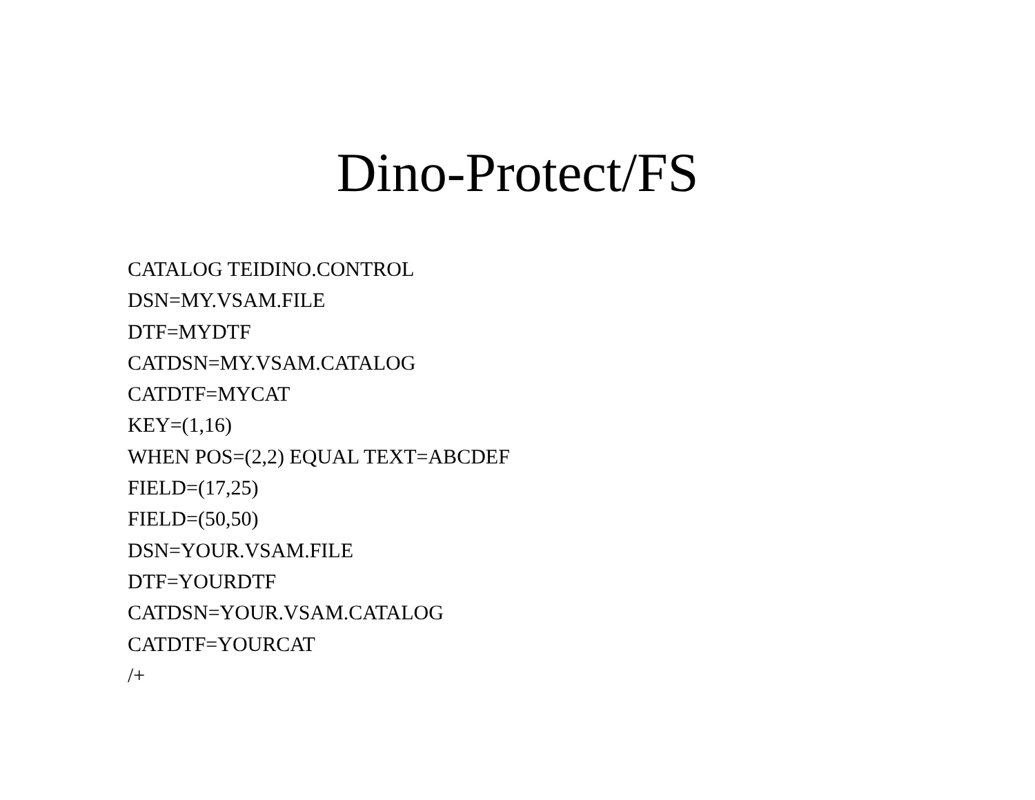Dino-Protect/FS
CATALOG TEIDINO.CONTROL
DSN=MY.VSAM.FILE
DTF=MYDTF
CATDSN=MY.VSAM.CATALOG
CATDTF=MYCAT
KEY=(1,16)
WHEN POS=(2,2) EQUAL TEXT=ABCDEF
FIELD=(17,25)
FIELD=(50,50)
DSN=YOUR.VSAM.FILE
DTF=YOURDTF
CATDSN=YOUR.VSAM.CATALOG
CATDTF=YOURCAT
/+